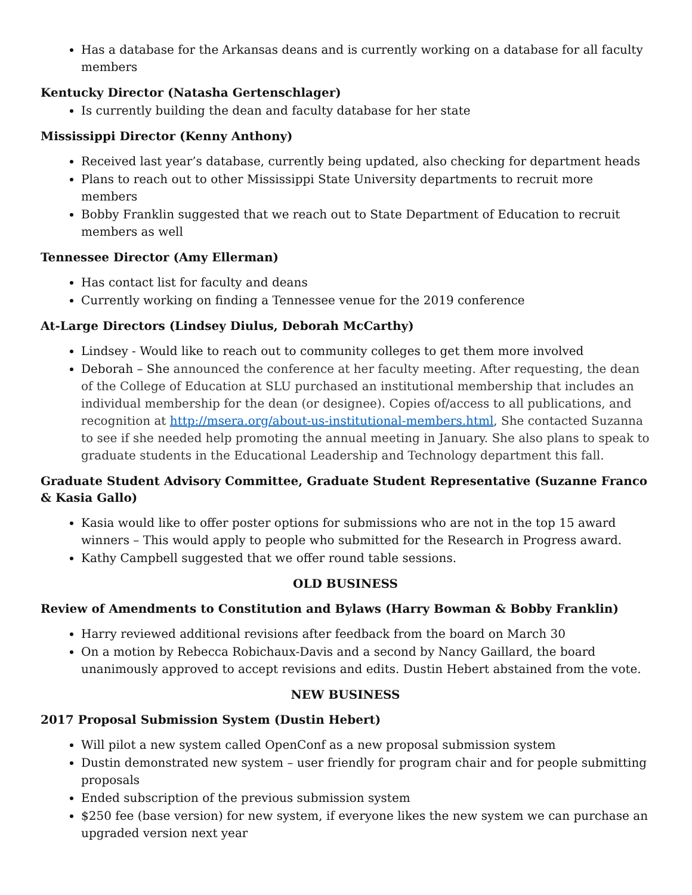Has a database for the Arkansas deans and is currently working on a database for all faculty members
Kentucky Director (Natasha Gertenschlager)
Is currently building the dean and faculty database for her state
Mississippi Director (Kenny Anthony)
Received last year’s database, currently being updated, also checking for department heads
Plans to reach out to other Mississippi State University departments to recruit more members
Bobby Franklin suggested that we reach out to State Department of Education to recruit members as well
Tennessee Director (Amy Ellerman)
Has contact list for faculty and deans
Currently working on finding a Tennessee venue for the 2019 conference
At-Large Directors (Lindsey Diulus, Deborah McCarthy)
Lindsey - Would like to reach out to community colleges to get them more involved
Deborah – She announced the conference at her faculty meeting. After requesting, the dean of the College of Education at SLU purchased an institutional membership that includes an individual membership for the dean (or designee). Copies of/access to all publications, and recognition at http://msera.org/about-us-institutional-members.html, She contacted Suzanna to see if she needed help promoting the annual meeting in January. She also plans to speak to graduate students in the Educational Leadership and Technology department this fall.
Graduate Student Advisory Committee, Graduate Student Representative (Suzanne Franco & Kasia Gallo)
Kasia would like to offer poster options for submissions who are not in the top 15 award winners – This would apply to people who submitted for the Research in Progress award.
Kathy Campbell suggested that we offer round table sessions.
OLD BUSINESS
Review of Amendments to Constitution and Bylaws (Harry Bowman & Bobby Franklin)
Harry reviewed additional revisions after feedback from the board on March 30
On a motion by Rebecca Robichaux-Davis and a second by Nancy Gaillard, the board unanimously approved to accept revisions and edits. Dustin Hebert abstained from the vote.
NEW BUSINESS
2017 Proposal Submission System (Dustin Hebert)
Will pilot a new system called OpenConf as a new proposal submission system
Dustin demonstrated new system – user friendly for program chair and for people submitting proposals
Ended subscription of the previous submission system
$250 fee (base version) for new system, if everyone likes the new system we can purchase an upgraded version next year